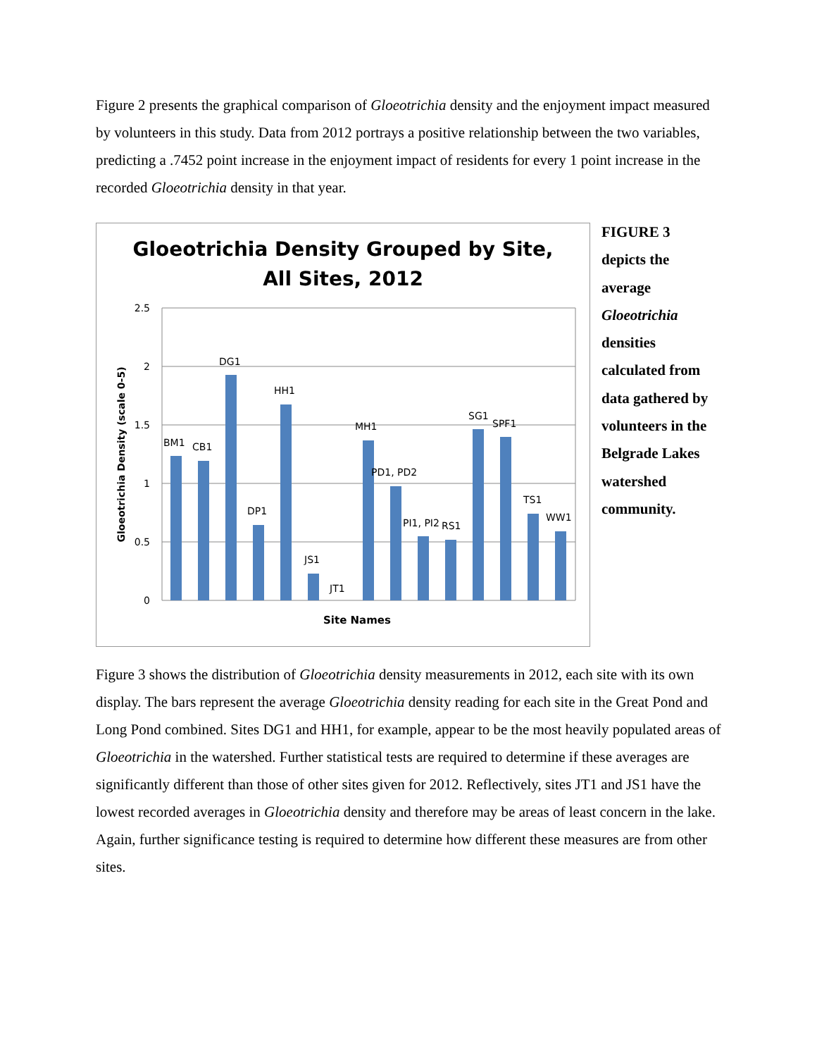Figure 2 presents the graphical comparison of Gloeotrichia density and the enjoyment impact measured by volunteers in this study. Data from 2012 portrays a positive relationship between the two variables, predicting a .7452 point increase in the enjoyment impact of residents for every 1 point increase in the recorded Gloeotrichia density in that year.
Gloeotrichia Density Grouped by Site,
All Sites, 2012
2.5
2
1.5
1
0.5
0
BM1
CB1
DG1
DP1
HH1
JS1
JT1
MH1
PD1, PD2
PI1, PI2
RS1
SG1
SPF1
TS1
WW1
Gloeotrichia Density (scale 0-5)
Site Names
FIGURE 3
depicts the
average
Gloeotrichia
densities
calculated from
data gathered by
volunteers in the
Belgrade Lakes
watershed
community.
Figure 3 shows the distribution of Gloeotrichia density measurements in 2012, each site with its own display. The bars represent the average Gloeotrichia density reading for each site in the Great Pond and Long Pond combined. Sites DG1 and HH1, for example, appear to be the most heavily populated areas of Gloeotrichia in the watershed. Further statistical tests are required to determine if these averages are significantly different than those of other sites given for 2012. Reflectively, sites JT1 and JS1 have the lowest recorded averages in Gloeotrichia density and therefore may be areas of least concern in the lake. Again, further significance testing is required to determine how different these measures are from other sites.